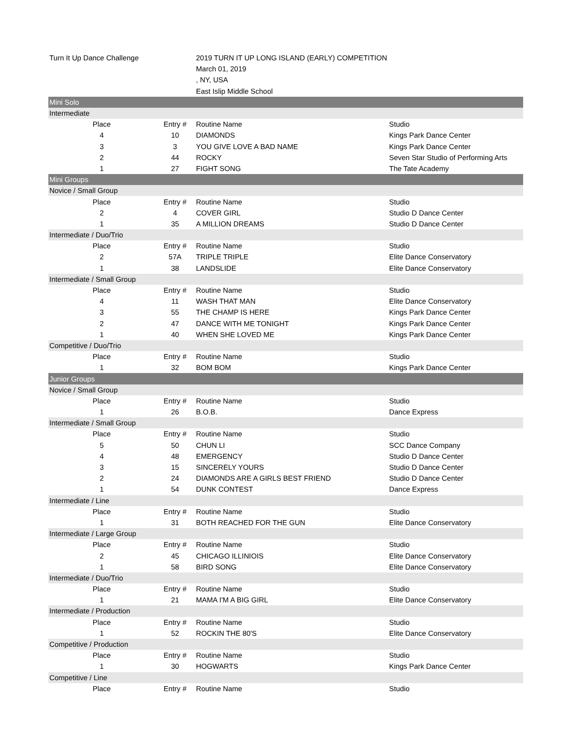| Turn It Up Dance Challenge | | 2019 TURN IT UP LONG ISLAND (EARLY) COMPETITION | |
| | | March 01, 2019 | |
| | | , NY, USA | |
| | | East Islip Middle School | |
| Mini Solo | | | |
| Intermediate | | | |
| Place | Entry # | Routine Name | Studio |
| 4 | 10 | DIAMONDS | Kings Park Dance Center |
| 3 | 3 | YOU GIVE LOVE A BAD NAME | Kings Park Dance Center |
| 2 | 44 | ROCKY | Seven Star Studio of Performing Arts |
| 1 | 27 | FIGHT SONG | The Tate Academy |
| Mini Groups | | | |
| Novice / Small Group | | | |
| Place | Entry # | Routine Name | Studio |
| 2 | 4 | COVER GIRL | Studio D Dance Center |
| 1 | 35 | A MILLION DREAMS | Studio D Dance Center |
| Intermediate / Duo/Trio | | | |
| Place | Entry # | Routine Name | Studio |
| 2 | 57A | TRIPLE TRIPLE | Elite Dance Conservatory |
| 1 | 38 | LANDSLIDE | Elite Dance Conservatory |
| Intermediate / Small Group | | | |
| Place | Entry # | Routine Name | Studio |
| 4 | 11 | WASH THAT MAN | Elite Dance Conservatory |
| 3 | 55 | THE CHAMP IS HERE | Kings Park Dance Center |
| 2 | 47 | DANCE WITH ME TONIGHT | Kings Park Dance Center |
| 1 | 40 | WHEN SHE LOVED ME | Kings Park Dance Center |
| Competitive / Duo/Trio | | | |
| Place | Entry # | Routine Name | Studio |
| 1 | 32 | BOM BOM | Kings Park Dance Center |
| Junior Groups | | | |
| Novice / Small Group | | | |
| Place | Entry # | Routine Name | Studio |
| 1 | 26 | B.O.B. | Dance Express |
| Intermediate / Small Group | | | |
| Place | Entry # | Routine Name | Studio |
| 5 | 50 | CHUN LI | SCC Dance Company |
| 4 | 48 | EMERGENCY | Studio D Dance Center |
| 3 | 15 | SINCERELY YOURS | Studio D Dance Center |
| 2 | 24 | DIAMONDS ARE A GIRLS BEST FRIEND | Studio D Dance Center |
| 1 | 54 | DUNK CONTEST | Dance Express |
| Intermediate / Line | | | |
| Place | Entry # | Routine Name | Studio |
| 1 | 31 | BOTH REACHED FOR THE GUN | Elite Dance Conservatory |
| Intermediate / Large Group | | | |
| Place | Entry # | Routine Name | Studio |
| 2 | 45 | CHICAGO ILLINIOIS | Elite Dance Conservatory |
| 1 | 58 | BIRD SONG | Elite Dance Conservatory |
| Intermediate / Duo/Trio | | | |
| Place | Entry # | Routine Name | Studio |
| 1 | 21 | MAMA I'M A BIG GIRL | Elite Dance Conservatory |
| Intermediate / Production | | | |
| Place | Entry # | Routine Name | Studio |
| 1 | 52 | ROCKIN THE 80'S | Elite Dance Conservatory |
| Competitive / Production | | | |
| Place | Entry # | Routine Name | Studio |
| 1 | 30 | HOGWARTS | Kings Park Dance Center |
| Competitive / Line | | | |
| Place | Entry # | Routine Name | Studio |